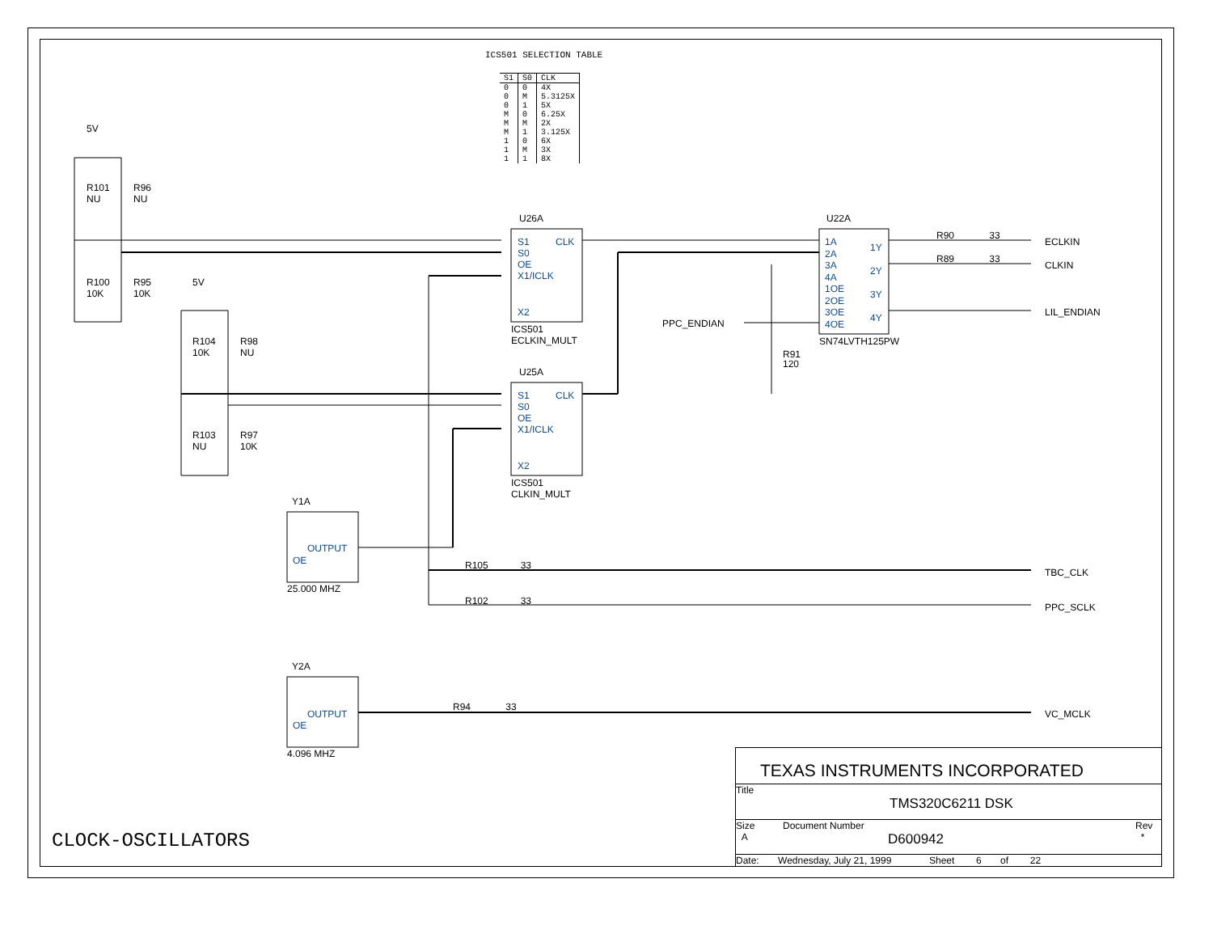ICS501 SELECTION TABLE
| S1 | S0 | CLK |
| --- | --- | --- |
| 0 | 0 | 4X |
| 0 | M | 5.3125X |
| 0 | 1 | 5X |
| M | 0 | 6.25X |
| M | M | 2X |
| M | 1 | 3.125X |
| 1 | 0 | 6X |
| 1 | M | 3X |
| 1 | 1 | 8X |
5V
R101
NU
R96
NU
R100
10K
R95
10K
5V
R104
10K
R98
NU
R103
NU
R97
10K
U26A
S1
S0
OE
X1/ICLK
CLK
X2
ICS501
ECLKIN_MULT
U25A
S1
S0
OE
X1/ICLK
CLK
X2
ICS501
CLKIN_MULT
U22A
1A
2A
3A
4A
1OE
2OE
3OE
4OE
1Y
2Y
3Y
4Y
SN74LVTH125PW
R90 33
R89 33
ECLKIN
CLKIN
LIL_ENDIAN
PPC_ENDIAN
R91
120
Y1A
OUTPUT
OE
25.000 MHZ
R105 33
TBC_CLK
R102 33
PPC_SCLK
Y2A
OUTPUT
OE
4.096 MHZ
R94 33
VC_MCLK
TEXAS INSTRUMENTS INCORPORATED
Title
TMS320C6211 DSK
Size
A
Document Number
D600942
Rev
*
Date: Wednesday, July 21, 1999 Sheet 6 of 22
CLOCK-OSCILLATORS